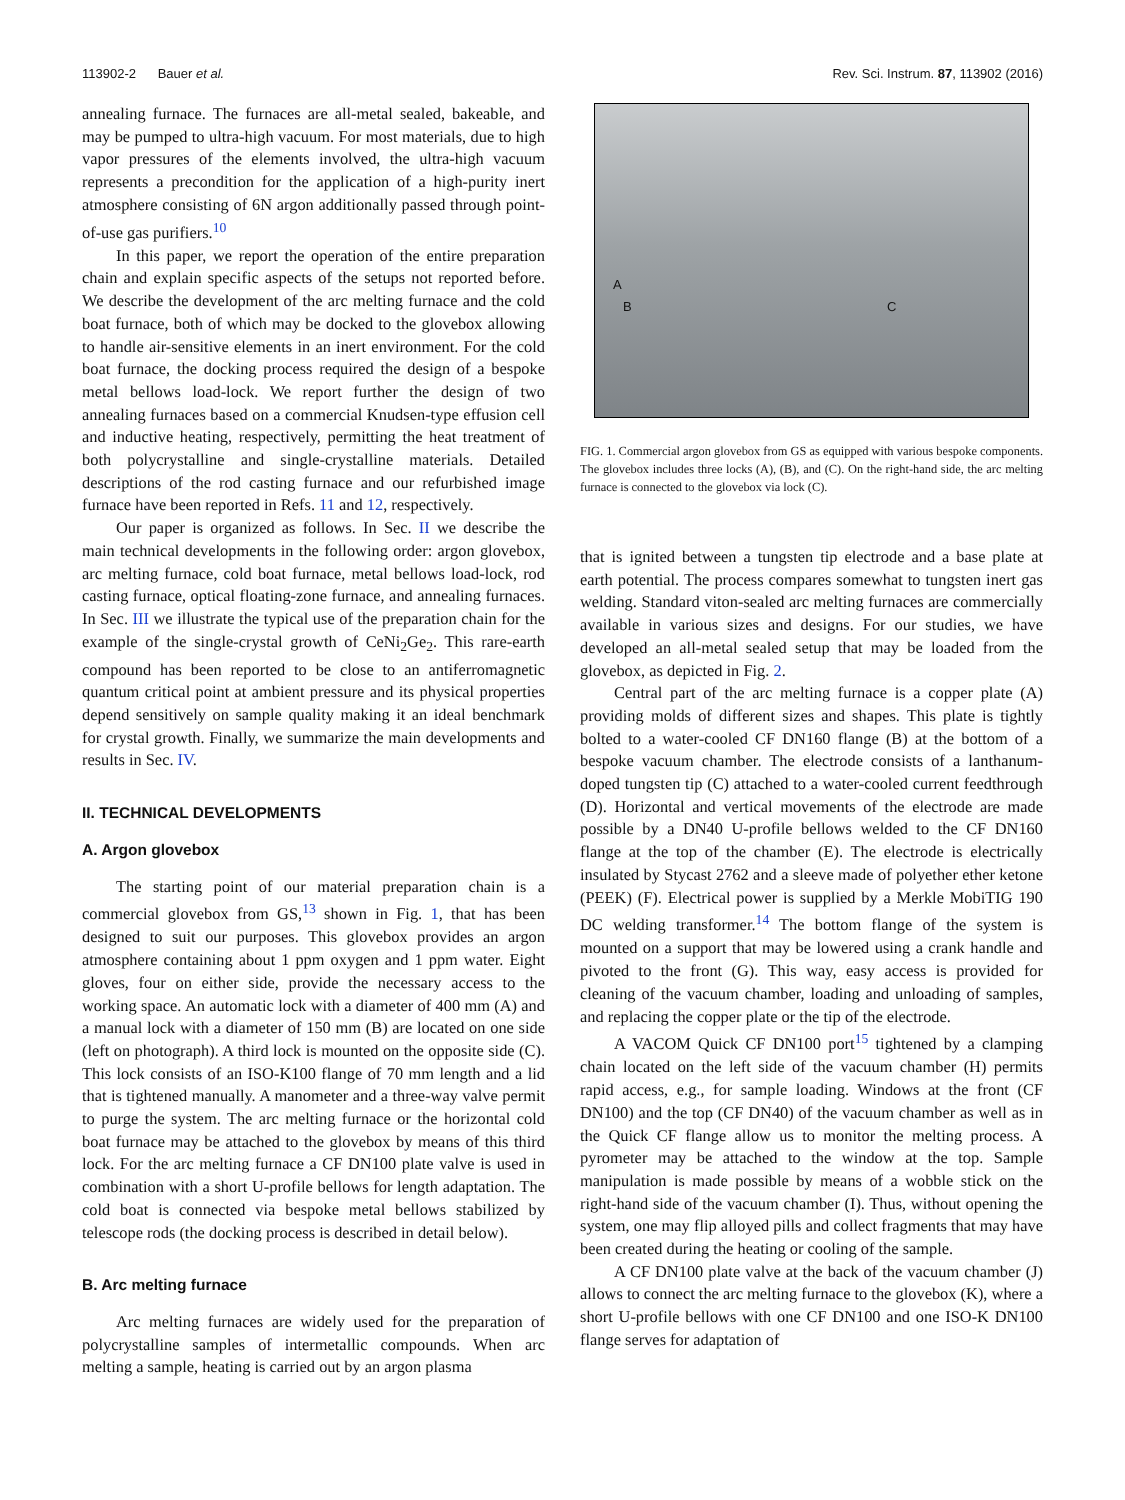113902-2 Bauer et al. Rev. Sci. Instrum. 87, 113902 (2016)
annealing furnace. The furnaces are all-metal sealed, bakeable, and may be pumped to ultra-high vacuum. For most materials, due to high vapor pressures of the elements involved, the ultra-high vacuum represents a precondition for the application of a high-purity inert atmosphere consisting of 6N argon additionally passed through point-of-use gas purifiers.<sup>10</sup>
In this paper, we report the operation of the entire preparation chain and explain specific aspects of the setups not reported before. We describe the development of the arc melting furnace and the cold boat furnace, both of which may be docked to the glovebox allowing to handle air-sensitive elements in an inert environment. For the cold boat furnace, the docking process required the design of a bespoke metal bellows load-lock. We report further the design of two annealing furnaces based on a commercial Knudsen-type effusion cell and inductive heating, respectively, permitting the heat treatment of both polycrystalline and single-crystalline materials. Detailed descriptions of the rod casting furnace and our refurbished image furnace have been reported in Refs. 11 and 12, respectively.
Our paper is organized as follows. In Sec. II we describe the main technical developments in the following order: argon glovebox, arc melting furnace, cold boat furnace, metal bellows load-lock, rod casting furnace, optical floating-zone furnace, and annealing furnaces. In Sec. III we illustrate the typical use of the preparation chain for the example of the single-crystal growth of CeNi<sub>2</sub>Ge<sub>2</sub>. This rare-earth compound has been reported to be close to an antiferromagnetic quantum critical point at ambient pressure and its physical properties depend sensitively on sample quality making it an ideal benchmark for crystal growth. Finally, we summarize the main developments and results in Sec. IV.
II. TECHNICAL DEVELOPMENTS
A. Argon glovebox
The starting point of our material preparation chain is a commercial glovebox from GS,<sup>13</sup> shown in Fig. 1, that has been designed to suit our purposes. This glovebox provides an argon atmosphere containing about 1 ppm oxygen and 1 ppm water. Eight gloves, four on either side, provide the necessary access to the working space. An automatic lock with a diameter of 400 mm (A) and a manual lock with a diameter of 150 mm (B) are located on one side (left on photograph). A third lock is mounted on the opposite side (C). This lock consists of an ISO-K100 flange of 70 mm length and a lid that is tightened manually. A manometer and a three-way valve permit to purge the system. The arc melting furnace or the horizontal cold boat furnace may be attached to the glovebox by means of this third lock. For the arc melting furnace a CF DN100 plate valve is used in combination with a short U-profile bellows for length adaptation. The cold boat is connected via bespoke metal bellows stabilized by telescope rods (the docking process is described in detail below).
B. Arc melting furnace
Arc melting furnaces are widely used for the preparation of polycrystalline samples of intermetallic compounds. When arc melting a sample, heating is carried out by an argon plasma
A
B C
FIG. 1. Commercial argon glovebox from GS as equipped with various bespoke components. The glovebox includes three locks (A), (B), and (C). On the right-hand side, the arc melting furnace is connected to the glovebox via lock (C).
that is ignited between a tungsten tip electrode and a base plate at earth potential. The process compares somewhat to tungsten inert gas welding. Standard viton-sealed arc melting furnaces are commercially available in various sizes and designs. For our studies, we have developed an all-metal sealed setup that may be loaded from the glovebox, as depicted in Fig. 2.
Central part of the arc melting furnace is a copper plate (A) providing molds of different sizes and shapes. This plate is tightly bolted to a water-cooled CF DN160 flange (B) at the bottom of a bespoke vacuum chamber. The electrode consists of a lanthanum-doped tungsten tip (C) attached to a water-cooled current feedthrough (D). Horizontal and vertical movements of the electrode are made possible by a DN40 U-profile bellows welded to the CF DN160 flange at the top of the chamber (E). The electrode is electrically insulated by Stycast 2762 and a sleeve made of polyether ether ketone (PEEK) (F). Electrical power is supplied by a Merkle MobiTIG 190 DC welding transformer.<sup>14</sup> The bottom flange of the system is mounted on a support that may be lowered using a crank handle and pivoted to the front (G). This way, easy access is provided for cleaning of the vacuum chamber, loading and unloading of samples, and replacing the copper plate or the tip of the electrode.
A VACOM Quick CF DN100 port<sup>15</sup> tightened by a clamping chain located on the left side of the vacuum chamber (H) permits rapid access, e.g., for sample loading. Windows at the front (CF DN100) and the top (CF DN40) of the vacuum chamber as well as in the Quick CF flange allow us to monitor the melting process. A pyrometer may be attached to the window at the top. Sample manipulation is made possible by means of a wobble stick on the right-hand side of the vacuum chamber (I). Thus, without opening the system, one may flip alloyed pills and collect fragments that may have been created during the heating or cooling of the sample.
A CF DN100 plate valve at the back of the vacuum chamber (J) allows to connect the arc melting furnace to the glovebox (K), where a short U-profile bellows with one CF DN100 and one ISO-K DN100 flange serves for adaptation of